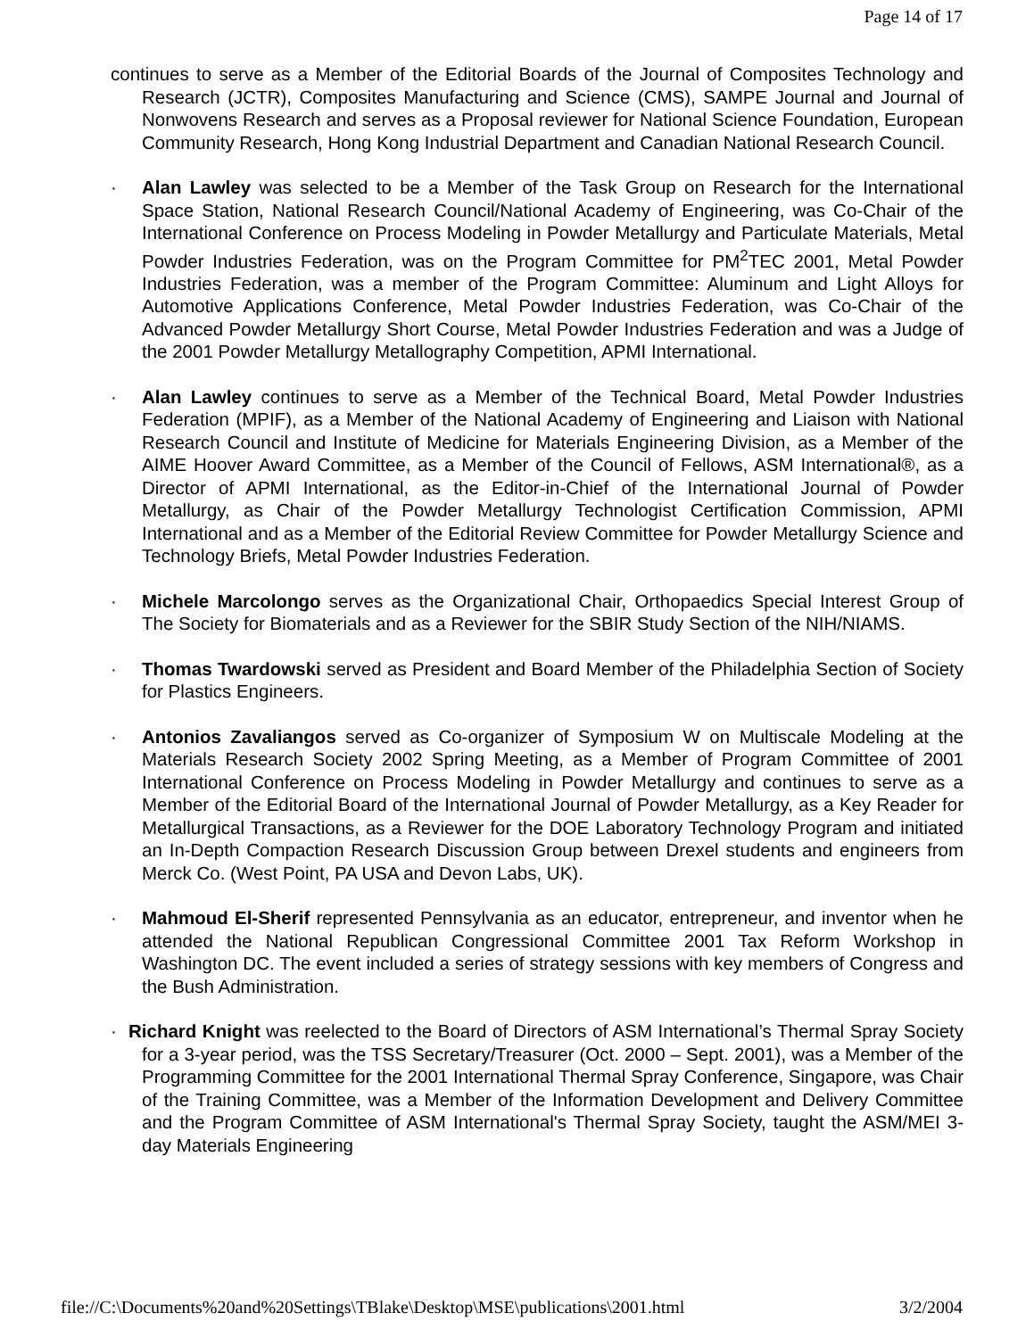Page 14 of 17
continues to serve as a Member of the Editorial Boards of the Journal of Composites Technology and Research (JCTR), Composites Manufacturing and Science (CMS), SAMPE Journal and Journal of Nonwovens Research and serves as a Proposal reviewer for National Science Foundation, European Community Research, Hong Kong Industrial Department and Canadian National Research Council.
· Alan Lawley was selected to be a Member of the Task Group on Research for the International Space Station, National Research Council/National Academy of Engineering, was Co-Chair of the International Conference on Process Modeling in Powder Metallurgy and Particulate Materials, Metal Powder Industries Federation, was on the Program Committee for PM<sup>2</sup>TEC 2001, Metal Powder Industries Federation, was a member of the Program Committee: Aluminum and Light Alloys for Automotive Applications Conference, Metal Powder Industries Federation, was Co-Chair of the Advanced Powder Metallurgy Short Course, Metal Powder Industries Federation and was a Judge of the 2001 Powder Metallurgy Metallography Competition, APMI International.
· Alan Lawley continues to serve as a Member of the Technical Board, Metal Powder Industries Federation (MPIF), as a Member of the National Academy of Engineering and Liaison with National Research Council and Institute of Medicine for Materials Engineering Division, as a Member of the AIME Hoover Award Committee, as a Member of the Council of Fellows, ASM International®, as a Director of APMI International, as the Editor-in-Chief of the International Journal of Powder Metallurgy, as Chair of the Powder Metallurgy Technologist Certification Commission, APMI International and as a Member of the Editorial Review Committee for Powder Metallurgy Science and Technology Briefs, Metal Powder Industries Federation.
· Michele Marcolongo serves as the Organizational Chair, Orthopaedics Special Interest Group of The Society for Biomaterials and as a Reviewer for the SBIR Study Section of the NIH/NIAMS.
· Thomas Twardowski served as President and Board Member of the Philadelphia Section of Society for Plastics Engineers.
· Antonios Zavaliangos served as Co-organizer of Symposium W on Multiscale Modeling at the Materials Research Society 2002 Spring Meeting, as a Member of Program Committee of 2001 International Conference on Process Modeling in Powder Metallurgy and continues to serve as a Member of the Editorial Board of the International Journal of Powder Metallurgy, as a Key Reader for Metallurgical Transactions, as a Reviewer for the DOE Laboratory Technology Program and initiated an In-Depth Compaction Research Discussion Group between Drexel students and engineers from Merck Co. (West Point, PA USA and Devon Labs, UK).
· Mahmoud El-Sherif represented Pennsylvania as an educator, entrepreneur, and inventor when he attended the National Republican Congressional Committee 2001 Tax Reform Workshop in Washington DC. The event included a series of strategy sessions with key members of Congress and the Bush Administration.
· Richard Knight was reelected to the Board of Directors of ASM International’s Thermal Spray Society for a 3-year period, was the TSS Secretary/Treasurer (Oct. 2000 – Sept. 2001), was a Member of the Programming Committee for the 2001 International Thermal Spray Conference, Singapore, was Chair of the Training Committee, was a Member of the Information Development and Delivery Committee and the Program Committee of ASM International's Thermal Spray Society, taught the ASM/MEI 3-day Materials Engineering
file://C:\Documents%20and%20Settings\TBlake\Desktop\MSE\publications\2001.html 3/2/2004